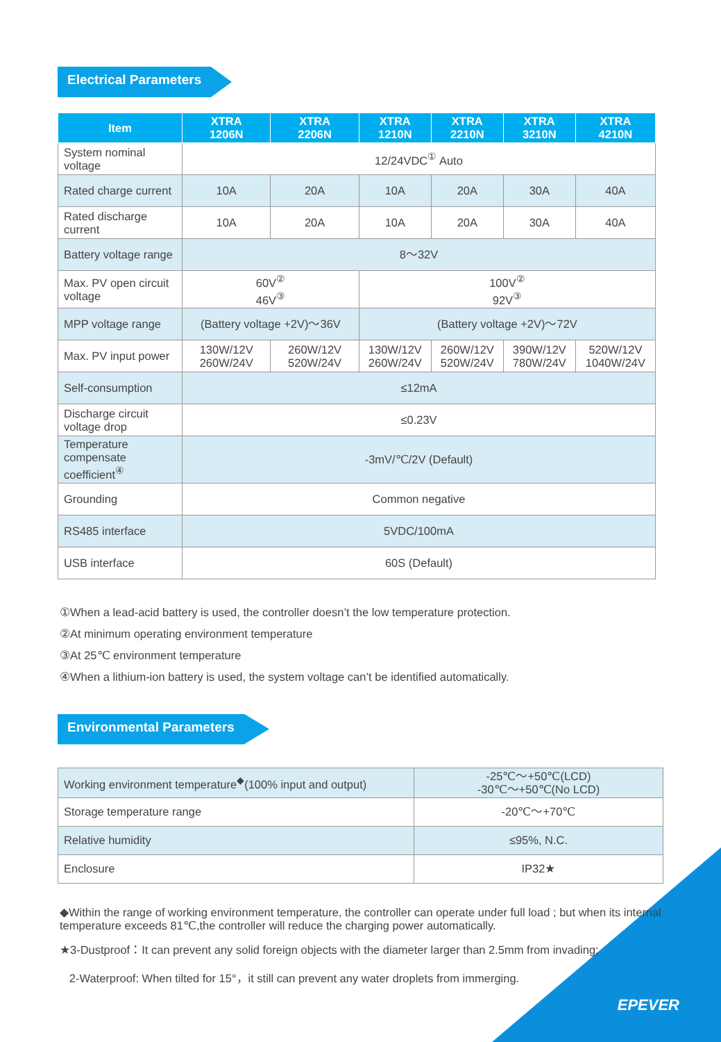Electrical Parameters
| Item | XTRA 1206N | XTRA 2206N | XTRA 1210N | XTRA 2210N | XTRA 3210N | XTRA 4210N |
| --- | --- | --- | --- | --- | --- | --- |
| System nominal voltage | 12/24VDC<sup>①</sup> Auto | | | | | |
| Rated charge current | 10A | 20A | 10A | 20A | 30A | 40A |
| Rated discharge current | 10A | 20A | 10A | 20A | 30A | 40A |
| Battery voltage range | 8～32V | | | | | |
| Max. PV open circuit voltage | 60V<sup>②</sup> 46V<sup>③</sup> | | 100V<sup>②</sup> 92V<sup>③</sup> | | | |
| MPP voltage range | (Battery voltage +2V)～36V | | (Battery voltage +2V)～72V | | | |
| Max. PV input power | 130W/12V 260W/24V | 260W/12V 520W/24V | 130W/12V 260W/24V | 260W/12V 520W/24V | 390W/12V 780W/24V | 520W/12V 1040W/24V |
| Self-consumption | ≤12mA | | | | | |
| Discharge circuit voltage drop | ≤0.23V | | | | | |
| Temperature compensate coefficient<sup>④</sup> | -3mV/℃/2V (Default) | | | | | |
| Grounding | Common negative | | | | | |
| RS485 interface | 5VDC/100mA | | | | | |
| USB interface | 60S (Default) | | | | | |
①When a lead-acid battery is used, the controller doesn’t the low temperature protection.
②At minimum operating environment temperature
③At 25℃ environment temperature
④When a lithium-ion battery is used, the system voltage can’t be identified automatically.
Environmental Parameters
| Working environment temperature<sup>◆</sup>(100% input and output) | -25℃～+50℃(LCD) -30℃～+50℃(No LCD) |
| Storage temperature range | -20℃～+70℃ |
| Relative humidity | ≤95%, N.C. |
| Enclosure | IP32★ |
◆Within the range of working environment temperature, the controller can operate under full load ; but when its internal temperature exceeds 81℃,the controller will reduce the charging power automatically.
★3-Dustproof：It can prevent any solid foreign objects with the diameter larger than 2.5mm from invading;
2-Waterproof: When tilted for 15°，it still can prevent any water droplets from immerging.
EPEVER